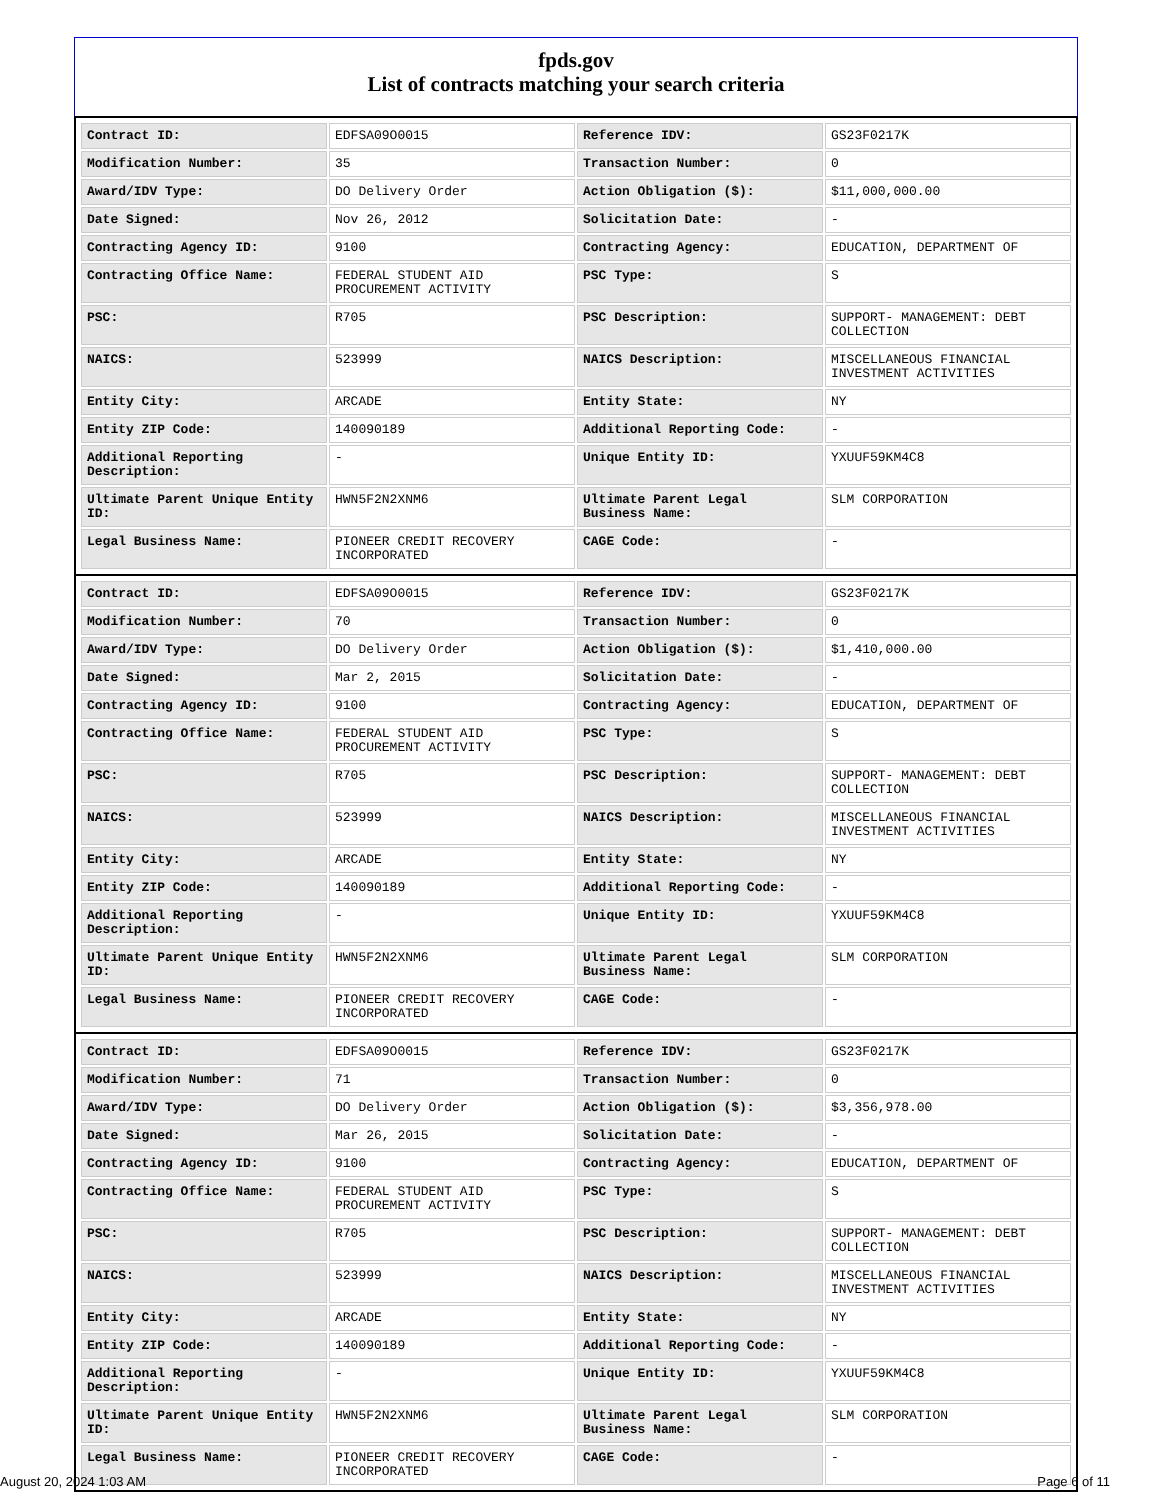fpds.gov
List of contracts matching your search criteria
| Contract ID: | EDFSA09O0015 | Reference IDV: | GS23F0217K |
| Modification Number: | 35 | Transaction Number: | 0 |
| Award/IDV Type: | DO Delivery Order | Action Obligation ($): | $11,000,000.00 |
| Date Signed: | Nov 26, 2012 | Solicitation Date: | - |
| Contracting Agency ID: | 9100 | Contracting Agency: | EDUCATION, DEPARTMENT OF |
| Contracting Office Name: | FEDERAL STUDENT AID PROCUREMENT ACTIVITY | PSC Type: | S |
| PSC: | R705 | PSC Description: | SUPPORT- MANAGEMENT: DEBT COLLECTION |
| NAICS: | 523999 | NAICS Description: | MISCELLANEOUS FINANCIAL INVESTMENT ACTIVITIES |
| Entity City: | ARCADE | Entity State: | NY |
| Entity ZIP Code: | 140090189 | Additional Reporting Code: | - |
| Additional Reporting Description: | - | Unique Entity ID: | YXUUF59KM4C8 |
| Ultimate Parent Unique Entity ID: | HWN5F2N2XNM6 | Ultimate Parent Legal Business Name: | SLM CORPORATION |
| Legal Business Name: | PIONEER CREDIT RECOVERY INCORPORATED | CAGE Code: | - |
| Contract ID: | EDFSA09O0015 | Reference IDV: | GS23F0217K |
| Modification Number: | 70 | Transaction Number: | 0 |
| Award/IDV Type: | DO Delivery Order | Action Obligation ($): | $1,410,000.00 |
| Date Signed: | Mar 2, 2015 | Solicitation Date: | - |
| Contracting Agency ID: | 9100 | Contracting Agency: | EDUCATION, DEPARTMENT OF |
| Contracting Office Name: | FEDERAL STUDENT AID PROCUREMENT ACTIVITY | PSC Type: | S |
| PSC: | R705 | PSC Description: | SUPPORT- MANAGEMENT: DEBT COLLECTION |
| NAICS: | 523999 | NAICS Description: | MISCELLANEOUS FINANCIAL INVESTMENT ACTIVITIES |
| Entity City: | ARCADE | Entity State: | NY |
| Entity ZIP Code: | 140090189 | Additional Reporting Code: | - |
| Additional Reporting Description: | - | Unique Entity ID: | YXUUF59KM4C8 |
| Ultimate Parent Unique Entity ID: | HWN5F2N2XNM6 | Ultimate Parent Legal Business Name: | SLM CORPORATION |
| Legal Business Name: | PIONEER CREDIT RECOVERY INCORPORATED | CAGE Code: | - |
| Contract ID: | EDFSA09O0015 | Reference IDV: | GS23F0217K |
| Modification Number: | 71 | Transaction Number: | 0 |
| Award/IDV Type: | DO Delivery Order | Action Obligation ($): | $3,356,978.00 |
| Date Signed: | Mar 26, 2015 | Solicitation Date: | - |
| Contracting Agency ID: | 9100 | Contracting Agency: | EDUCATION, DEPARTMENT OF |
| Contracting Office Name: | FEDERAL STUDENT AID PROCUREMENT ACTIVITY | PSC Type: | S |
| PSC: | R705 | PSC Description: | SUPPORT- MANAGEMENT: DEBT COLLECTION |
| NAICS: | 523999 | NAICS Description: | MISCELLANEOUS FINANCIAL INVESTMENT ACTIVITIES |
| Entity City: | ARCADE | Entity State: | NY |
| Entity ZIP Code: | 140090189 | Additional Reporting Code: | - |
| Additional Reporting Description: | - | Unique Entity ID: | YXUUF59KM4C8 |
| Ultimate Parent Unique Entity ID: | HWN5F2N2XNM6 | Ultimate Parent Legal Business Name: | SLM CORPORATION |
| Legal Business Name: | PIONEER CREDIT RECOVERY INCORPORATED | CAGE Code: | - |
August 20, 2024 1:03 AM Page 6 of 11